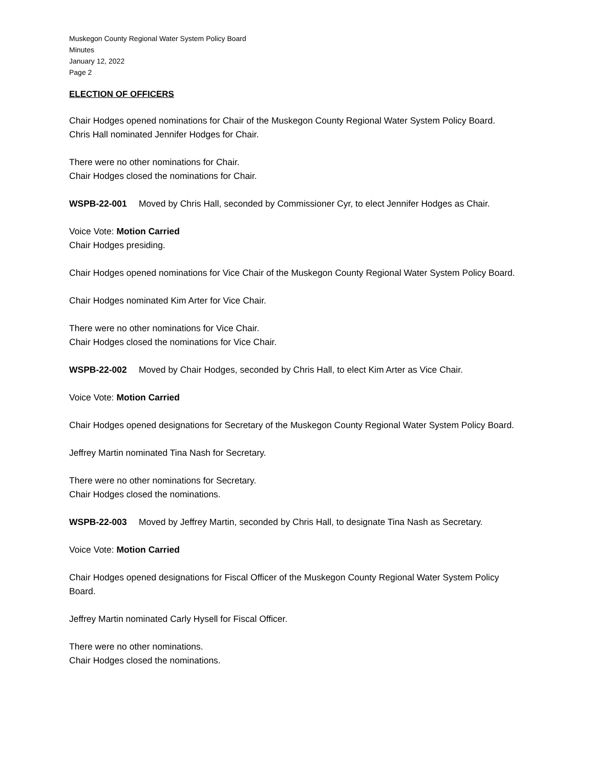Muskegon County Regional Water System Policy Board
Minutes
January 12, 2022
Page 2
ELECTION OF OFFICERS
Chair Hodges opened nominations for Chair of the Muskegon County Regional Water System Policy Board.
Chris Hall nominated Jennifer Hodges for Chair.
There were no other nominations for Chair.
Chair Hodges closed the nominations for Chair.
WSPB-22-001 Moved by Chris Hall, seconded by Commissioner Cyr, to elect Jennifer Hodges as Chair.
Voice Vote: Motion Carried
Chair Hodges presiding.
Chair Hodges opened nominations for Vice Chair of the Muskegon County Regional Water System Policy Board.
Chair Hodges nominated Kim Arter for Vice Chair.
There were no other nominations for Vice Chair.
Chair Hodges closed the nominations for Vice Chair.
WSPB-22-002 Moved by Chair Hodges, seconded by Chris Hall, to elect Kim Arter as Vice Chair.
Voice Vote: Motion Carried
Chair Hodges opened designations for Secretary of the Muskegon County Regional Water System Policy Board.
Jeffrey Martin nominated Tina Nash for Secretary.
There were no other nominations for Secretary.
Chair Hodges closed the nominations.
WSPB-22-003 Moved by Jeffrey Martin, seconded by Chris Hall, to designate Tina Nash as Secretary.
Voice Vote: Motion Carried
Chair Hodges opened designations for Fiscal Officer of the Muskegon County Regional Water System Policy Board.
Jeffrey Martin nominated Carly Hysell for Fiscal Officer.
There were no other nominations.
Chair Hodges closed the nominations.